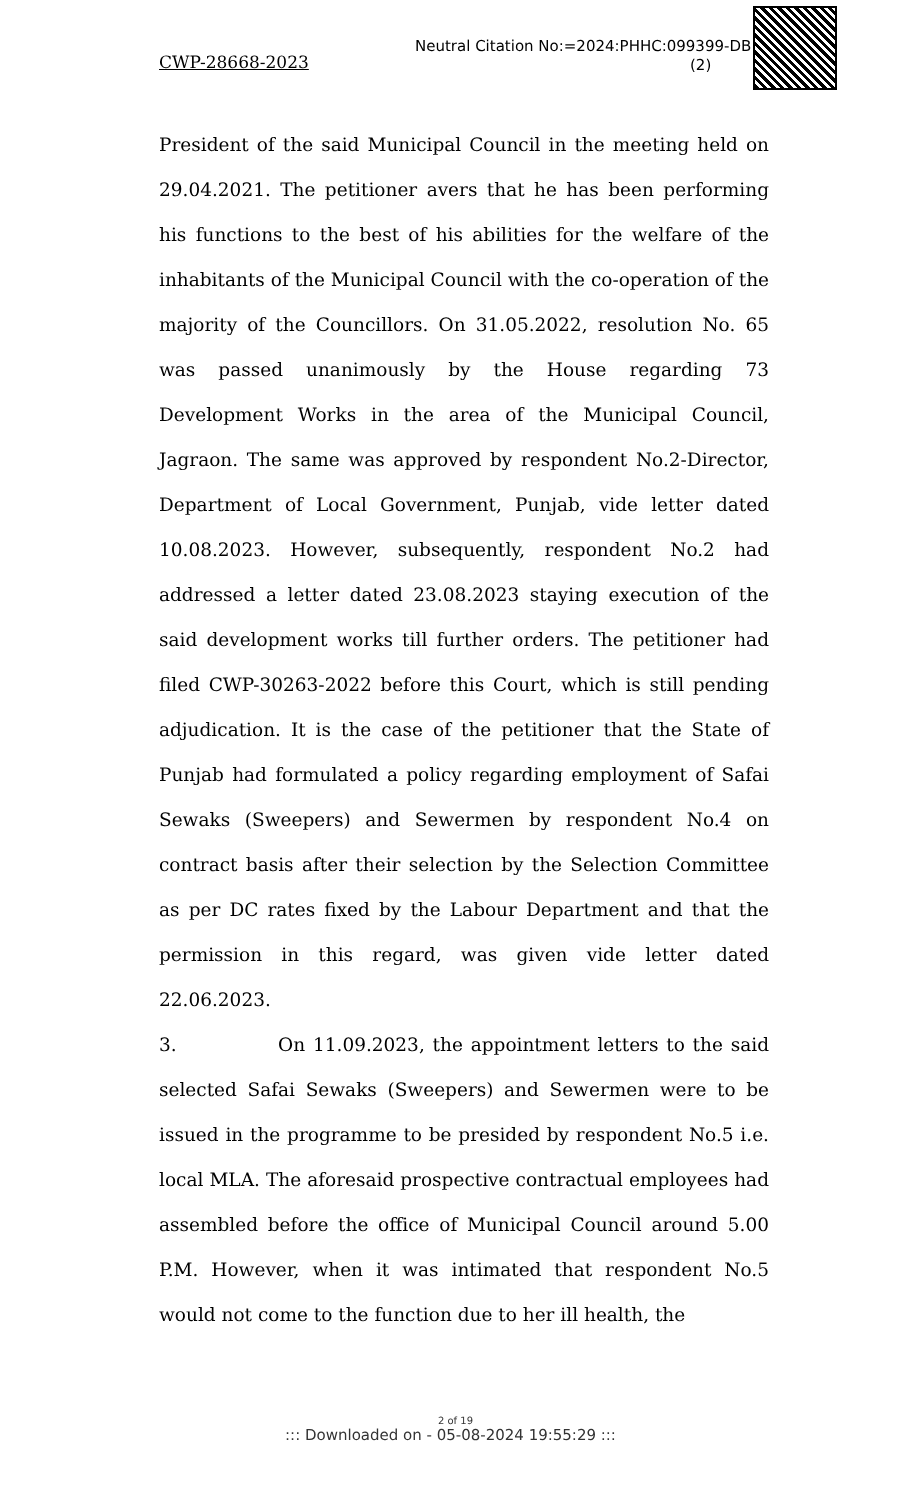CWP-28668-2023
Neutral Citation No:=2024:PHHC:099399-DB
(2)
President of the said Municipal Council in the meeting held on 29.04.2021. The petitioner avers that he has been performing his functions to the best of his abilities for the welfare of the inhabitants of the Municipal Council with the co-operation of the majority of the Councillors. On 31.05.2022, resolution No. 65 was passed unanimously by the House regarding 73 Development Works in the area of the Municipal Council, Jagraon. The same was approved by respondent No.2-Director, Department of Local Government, Punjab, vide letter dated 10.08.2023. However, subsequently, respondent No.2 had addressed a letter dated 23.08.2023 staying execution of the said development works till further orders. The petitioner had filed CWP-30263-2022 before this Court, which is still pending adjudication. It is the case of the petitioner that the State of Punjab had formulated a policy regarding employment of Safai Sewaks (Sweepers) and Sewermen by respondent No.4 on contract basis after their selection by the Selection Committee as per DC rates fixed by the Labour Department and that the permission in this regard, was given vide letter dated 22.06.2023.
3. On 11.09.2023, the appointment letters to the said selected Safai Sewaks (Sweepers) and Sewermen were to be issued in the programme to be presided by respondent No.5 i.e. local MLA. The aforesaid prospective contractual employees had assembled before the office of Municipal Council around 5.00 P.M. However, when it was intimated that respondent No.5 would not come to the function due to her ill health, the
2 of 19
::: Downloaded on - 05-08-2024 19:55:29 :::